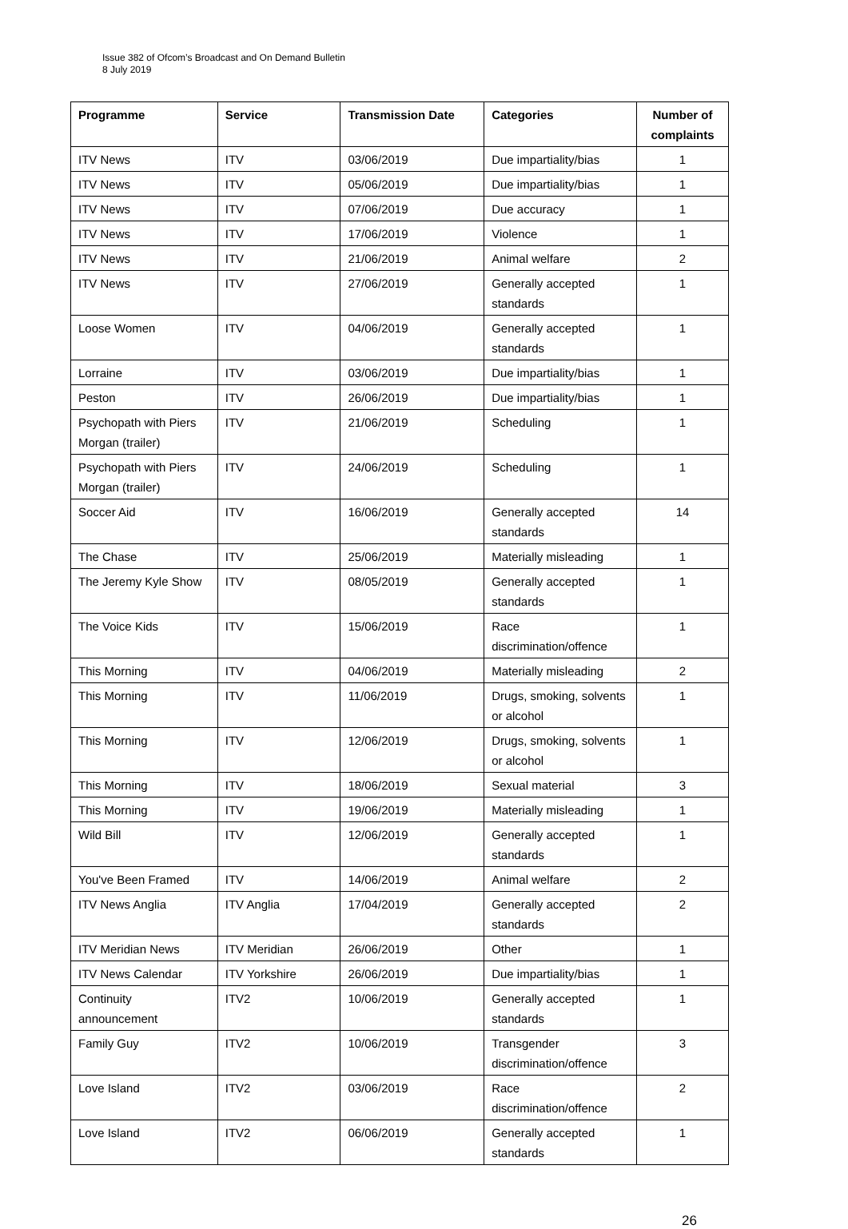Issue 382 of Ofcom’s Broadcast and On Demand Bulletin
8 July 2019
| Programme | Service | Transmission Date | Categories | Number of complaints |
| --- | --- | --- | --- | --- |
| ITV News | ITV | 03/06/2019 | Due impartiality/bias | 1 |
| ITV News | ITV | 05/06/2019 | Due impartiality/bias | 1 |
| ITV News | ITV | 07/06/2019 | Due accuracy | 1 |
| ITV News | ITV | 17/06/2019 | Violence | 1 |
| ITV News | ITV | 21/06/2019 | Animal welfare | 2 |
| ITV News | ITV | 27/06/2019 | Generally accepted standards | 1 |
| Loose Women | ITV | 04/06/2019 | Generally accepted standards | 1 |
| Lorraine | ITV | 03/06/2019 | Due impartiality/bias | 1 |
| Peston | ITV | 26/06/2019 | Due impartiality/bias | 1 |
| Psychopath with Piers Morgan (trailer) | ITV | 21/06/2019 | Scheduling | 1 |
| Psychopath with Piers Morgan (trailer) | ITV | 24/06/2019 | Scheduling | 1 |
| Soccer Aid | ITV | 16/06/2019 | Generally accepted standards | 14 |
| The Chase | ITV | 25/06/2019 | Materially misleading | 1 |
| The Jeremy Kyle Show | ITV | 08/05/2019 | Generally accepted standards | 1 |
| The Voice Kids | ITV | 15/06/2019 | Race discrimination/offence | 1 |
| This Morning | ITV | 04/06/2019 | Materially misleading | 2 |
| This Morning | ITV | 11/06/2019 | Drugs, smoking, solvents or alcohol | 1 |
| This Morning | ITV | 12/06/2019 | Drugs, smoking, solvents or alcohol | 1 |
| This Morning | ITV | 18/06/2019 | Sexual material | 3 |
| This Morning | ITV | 19/06/2019 | Materially misleading | 1 |
| Wild Bill | ITV | 12/06/2019 | Generally accepted standards | 1 |
| You've Been Framed | ITV | 14/06/2019 | Animal welfare | 2 |
| ITV News Anglia | ITV Anglia | 17/04/2019 | Generally accepted standards | 2 |
| ITV Meridian News | ITV Meridian | 26/06/2019 | Other | 1 |
| ITV News Calendar | ITV Yorkshire | 26/06/2019 | Due impartiality/bias | 1 |
| Continuity announcement | ITV2 | 10/06/2019 | Generally accepted standards | 1 |
| Family Guy | ITV2 | 10/06/2019 | Transgender discrimination/offence | 3 |
| Love Island | ITV2 | 03/06/2019 | Race discrimination/offence | 2 |
| Love Island | ITV2 | 06/06/2019 | Generally accepted standards | 1 |
26